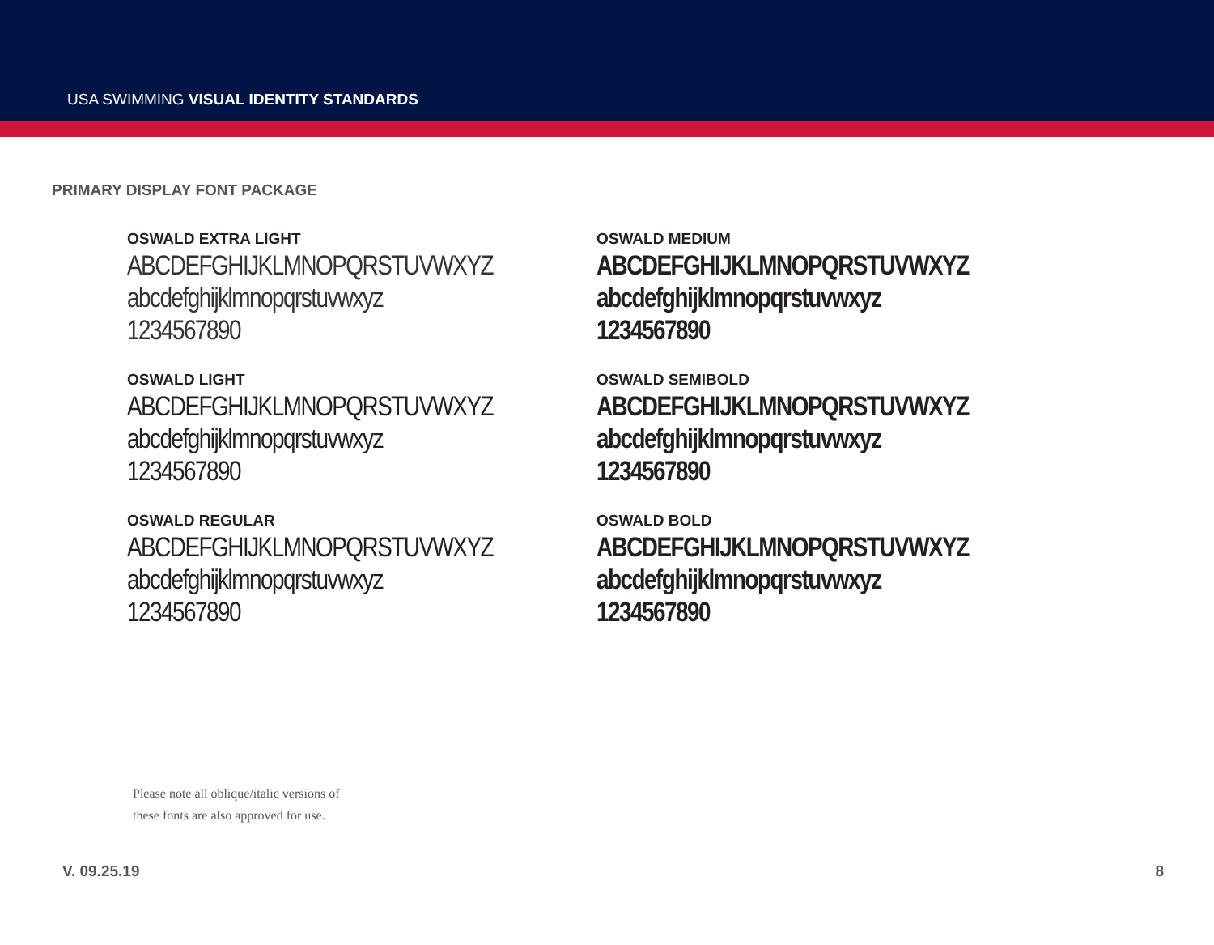USA SWIMMING VISUAL IDENTITY STANDARDS
PRIMARY DISPLAY FONT PACKAGE
OSWALD EXTRA LIGHT
ABCDEFGHIJKLMNOPQRSTUVWXYZ
abcdefghijklmnopqrstuvwxyz
1234567890
OSWALD LIGHT
ABCDEFGHIJKLMNOPQRSTUVWXYZ
abcdefghijklmnopqrstuvwxyz
1234567890
OSWALD REGULAR
ABCDEFGHIJKLMNOPQRSTUVWXYZ
abcdefghijklmnopqrstuvwxyz
1234567890
OSWALD MEDIUM
ABCDEFGHIJKLMNOPQRSTUVWXYZ
abcdefghijklmnopqrstuvwxyz
1234567890
OSWALD SEMIBOLD
ABCDEFGHIJKLMNOPQRSTUVWXYZ
abcdefghijklmnopqrstuvwxyz
1234567890
OSWALD BOLD
ABCDEFGHIJKLMNOPQRSTUVWXYZ
abcdefghijklmnopqrstuvwxyz
1234567890
Please note all oblique/italic versions of
these fonts are also approved for use.
V. 09.25.19 8